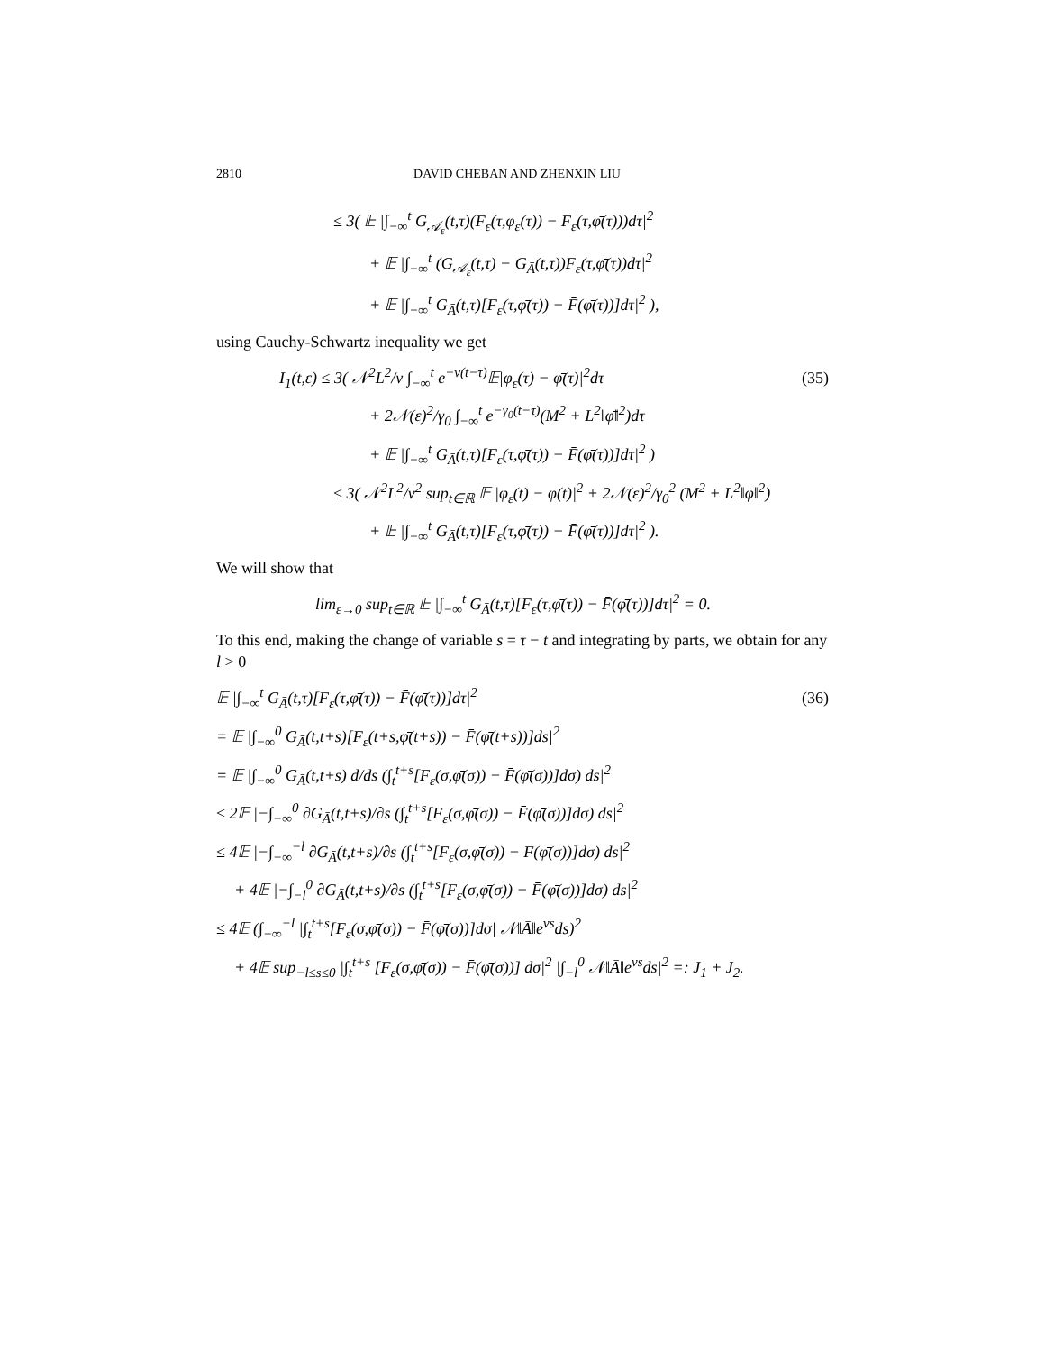2810 DAVID CHEBAN AND ZHENXIN LIU
≤ 3( 𝔼 |∫<sub>−∞</sub><sup>t</sup> G<sub>𝒜<sub>ε</sub></sub>(t,τ)(F<sub>ε</sub>(τ,φ<sub>ε</sub>(τ)) − F<sub>ε</sub>(τ,φ̄(τ)))dτ|<sup>2</sup>
+ 𝔼 |∫<sub>−∞</sub><sup>t</sup> (G<sub>𝒜<sub>ε</sub></sub>(t,τ) − G<sub>Ā</sub>(t,τ))F<sub>ε</sub>(τ,φ̄(τ))dτ|<sup>2</sup>
+ 𝔼 |∫<sub>−∞</sub><sup>t</sup> G<sub>Ā</sub>(t,τ)[F<sub>ε</sub>(τ,φ̄(τ)) − F̄(φ̄(τ))]dτ|<sup>2</sup> ),
using Cauchy-Schwartz inequality we get
I<sub>1</sub>(t,ε) ≤ 3( 𝒩<sup>2</sup>L<sup>2</sup>/ν ∫<sub>−∞</sub><sup>t</sup> e<sup>−ν(t−τ)</sup>𝔼|φ<sub>ε</sub>(τ) − φ̄(τ)|<sup>2</sup>dτ
(35)
+ 2𝒩(ε)<sup>2</sup>/γ<sub>0</sub> ∫<sub>−∞</sub><sup>t</sup> e<sup>−γ<sub>0</sub>(t−τ)</sup>(M<sup>2</sup> + L<sup>2</sup>‖φ̄‖<sup>2</sup>)dτ
+ 𝔼 |∫<sub>−∞</sub><sup>t</sup> G<sub>Ā</sub>(t,τ)[F<sub>ε</sub>(τ,φ̄(τ)) − F̄(φ̄(τ))]dτ|<sup>2</sup> )
≤ 3( 𝒩<sup>2</sup>L<sup>2</sup>/ν<sup>2</sup> sup<sub>t∈ℝ</sub> 𝔼 |φ<sub>ε</sub>(t) − φ̄(t)|<sup>2</sup> + 2𝒩(ε)<sup>2</sup>/γ<sub>0</sub><sup>2</sup> (M<sup>2</sup> + L<sup>2</sup>‖φ̄‖<sup>2</sup>)
+ 𝔼 |∫<sub>−∞</sub><sup>t</sup> G<sub>Ā</sub>(t,τ)[F<sub>ε</sub>(τ,φ̄(τ)) − F̄(φ̄(τ))]dτ|<sup>2</sup> ).
We will show that
lim<sub>ε→0</sub> sup<sub>t∈ℝ</sub> 𝔼 |∫<sub>−∞</sub><sup>t</sup> G<sub>Ā</sub>(t,τ)[F<sub>ε</sub>(τ,φ̄(τ)) − F̄(φ̄(τ))]dτ|<sup>2</sup> = 0.
To this end, making the change of variable s = τ − t and integrating by parts, we obtain for any l > 0
𝔼 |∫<sub>−∞</sub><sup>t</sup> G<sub>Ā</sub>(t,τ)[F<sub>ε</sub>(τ,φ̄(τ)) − F̄(φ̄(τ))]dτ|<sup>2</sup>
(36)
= 𝔼 |∫<sub>−∞</sub><sup>0</sup> G<sub>Ā</sub>(t,t+s)[F<sub>ε</sub>(t+s,φ̄(t+s)) − F̄(φ̄(t+s))]ds|<sup>2</sup>
= 𝔼 |∫<sub>−∞</sub><sup>0</sup> G<sub>Ā</sub>(t,t+s) d/ds (∫<sub>t</sub><sup>t+s</sup>[F<sub>ε</sub>(σ,φ̄(σ)) − F̄(φ̄(σ))]dσ) ds|<sup>2</sup>
≤ 2𝔼 |−∫<sub>−∞</sub><sup>0</sup> ∂G<sub>Ā</sub>(t,t+s)/∂s (∫<sub>t</sub><sup>t+s</sup>[F<sub>ε</sub>(σ,φ̄(σ)) − F̄(φ̄(σ))]dσ) ds|<sup>2</sup>
≤ 4𝔼 |−∫<sub>−∞</sub><sup>−l</sup> ∂G<sub>Ā</sub>(t,t+s)/∂s (∫<sub>t</sub><sup>t+s</sup>[F<sub>ε</sub>(σ,φ̄(σ)) − F̄(φ̄(σ))]dσ) ds|<sup>2</sup>
+ 4𝔼 |−∫<sub>−l</sub><sup>0</sup> ∂G<sub>Ā</sub>(t,t+s)/∂s (∫<sub>t</sub><sup>t+s</sup>[F<sub>ε</sub>(σ,φ̄(σ)) − F̄(φ̄(σ))]dσ) ds|<sup>2</sup>
≤ 4𝔼 (∫<sub>−∞</sub><sup>−l</sup> |∫<sub>t</sub><sup>t+s</sup>[F<sub>ε</sub>(σ,φ̄(σ)) − F̄(φ̄(σ))]dσ| 𝒩‖Ā‖e<sup>νs</sup>ds)<sup>2</sup>
+ 4𝔼 sup<sub>−l≤s≤0</sub> |∫<sub>t</sub><sup>t+s</sup> [F<sub>ε</sub>(σ,φ̄(σ)) − F̄(φ̄(σ))] dσ|<sup>2</sup> |∫<sub>−l</sub><sup>0</sup> 𝒩‖Ā‖e<sup>νs</sup>ds|<sup>2</sup> =: J<sub>1</sub> + J<sub>2</sub>.